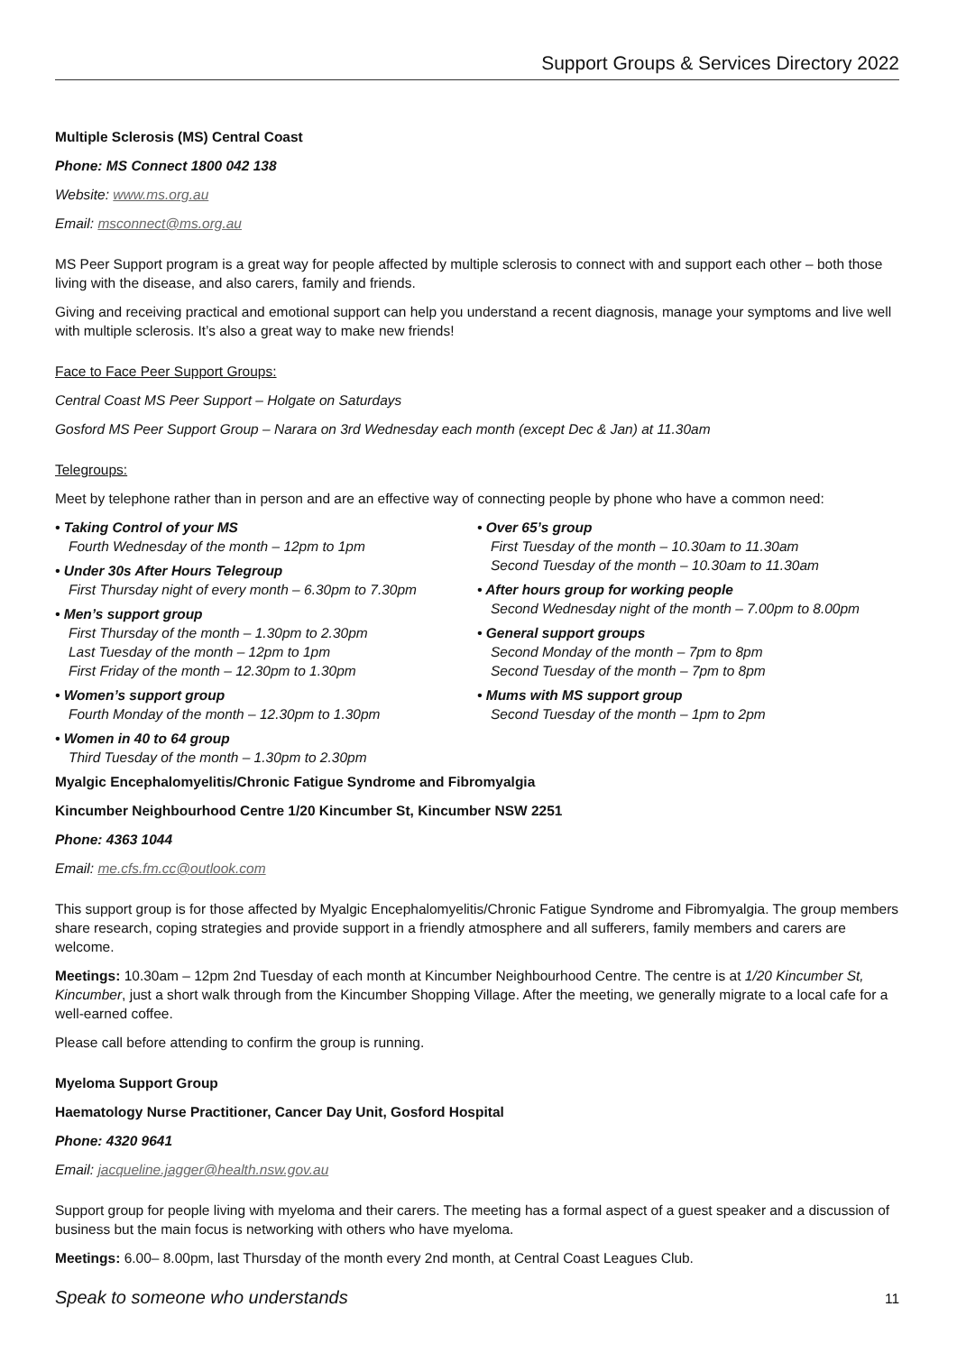Support Groups & Services Directory 2022
Multiple Sclerosis (MS) Central Coast
Phone: MS Connect 1800 042 138
Website: www.ms.org.au
Email: msconnect@ms.org.au
MS Peer Support program is a great way for people affected by multiple sclerosis to connect with and support each other – both those living with the disease, and also carers, family and friends.
Giving and receiving practical and emotional support can help you understand a recent diagnosis, manage your symptoms and live well with multiple sclerosis. It’s also a great way to make new friends!
Face to Face Peer Support Groups:
Central Coast MS Peer Support – Holgate on Saturdays
Gosford MS Peer Support Group – Narara on 3rd Wednesday each month (except Dec & Jan) at 11.30am
Telegroups:
Meet by telephone rather than in person and are an effective way of connecting people by phone who have a common need:
• Taking Control of your MS
Fourth Wednesday of the month – 12pm to 1pm
• Under 30s After Hours Telegroup
First Thursday night of every month – 6.30pm to 7.30pm
• Men’s support group
First Thursday of the month – 1.30pm to 2.30pm
Last Tuesday of the month – 12pm to 1pm
First Friday of the month – 12.30pm to 1.30pm
• Women’s support group
Fourth Monday of the month – 12.30pm to 1.30pm
• Women in 40 to 64 group
Third Tuesday of the month – 1.30pm to 2.30pm
• Over 65’s group
First Tuesday of the month – 10.30am to 11.30am
Second Tuesday of the month – 10.30am to 11.30am
• After hours group for working people
Second Wednesday night of the month – 7.00pm to 8.00pm
• General support groups
Second Monday of the month – 7pm to 8pm
Second Tuesday of the month – 7pm to 8pm
• Mums with MS support group
Second Tuesday of the month – 1pm to 2pm
Myalgic Encephalomyelitis/Chronic Fatigue Syndrome and Fibromyalgia
Kincumber Neighbourhood Centre 1/20 Kincumber St, Kincumber NSW 2251
Phone: 4363 1044
Email: me.cfs.fm.cc@outlook.com
This support group is for those affected by Myalgic Encephalomyelitis/Chronic Fatigue Syndrome and Fibromyalgia. The group members share research, coping strategies and provide support in a friendly atmosphere and all sufferers, family members and carers are welcome.
Meetings: 10.30am – 12pm 2nd Tuesday of each month at Kincumber Neighbourhood Centre. The centre is at 1/20 Kincumber St, Kincumber, just a short walk through from the Kincumber Shopping Village. After the meeting, we generally migrate to a local cafe for a well-earned coffee.
Please call before attending to confirm the group is running.
Myeloma Support Group
Haematology Nurse Practitioner, Cancer Day Unit, Gosford Hospital
Phone: 4320 9641
Email: jacqueline.jagger@health.nsw.gov.au
Support group for people living with myeloma and their carers. The meeting has a formal aspect of a guest speaker and a discussion of business but the main focus is networking with others who have myeloma.
Meetings: 6.00– 8.00pm, last Thursday of the month every 2nd month, at Central Coast Leagues Club.
Speak to someone who understands 11